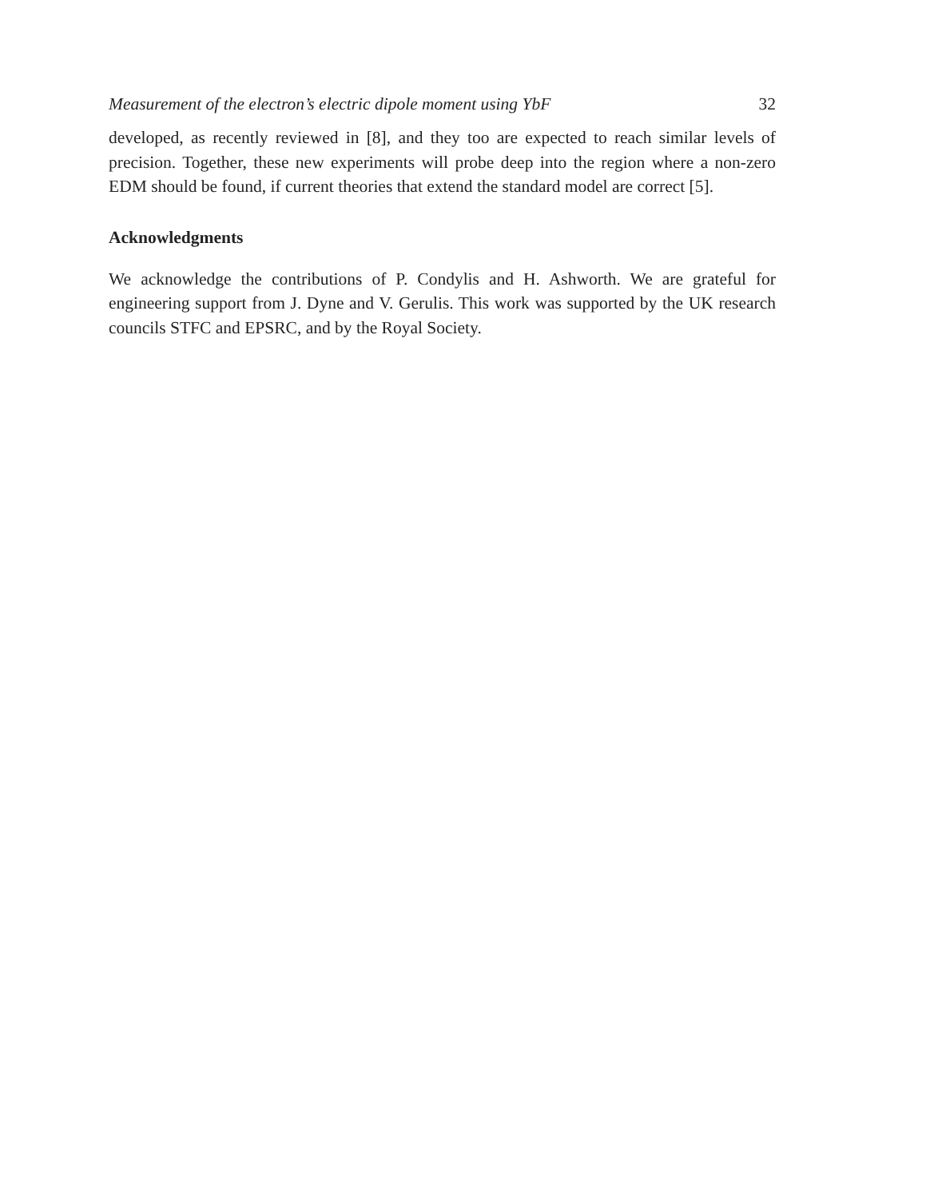Measurement of the electron’s electric dipole moment using YbF 32
developed, as recently reviewed in [8], and they too are expected to reach similar levels of precision. Together, these new experiments will probe deep into the region where a non-zero EDM should be found, if current theories that extend the standard model are correct [5].
Acknowledgments
We acknowledge the contributions of P. Condylis and H. Ashworth. We are grateful for engineering support from J. Dyne and V. Gerulis. This work was supported by the UK research councils STFC and EPSRC, and by the Royal Society.